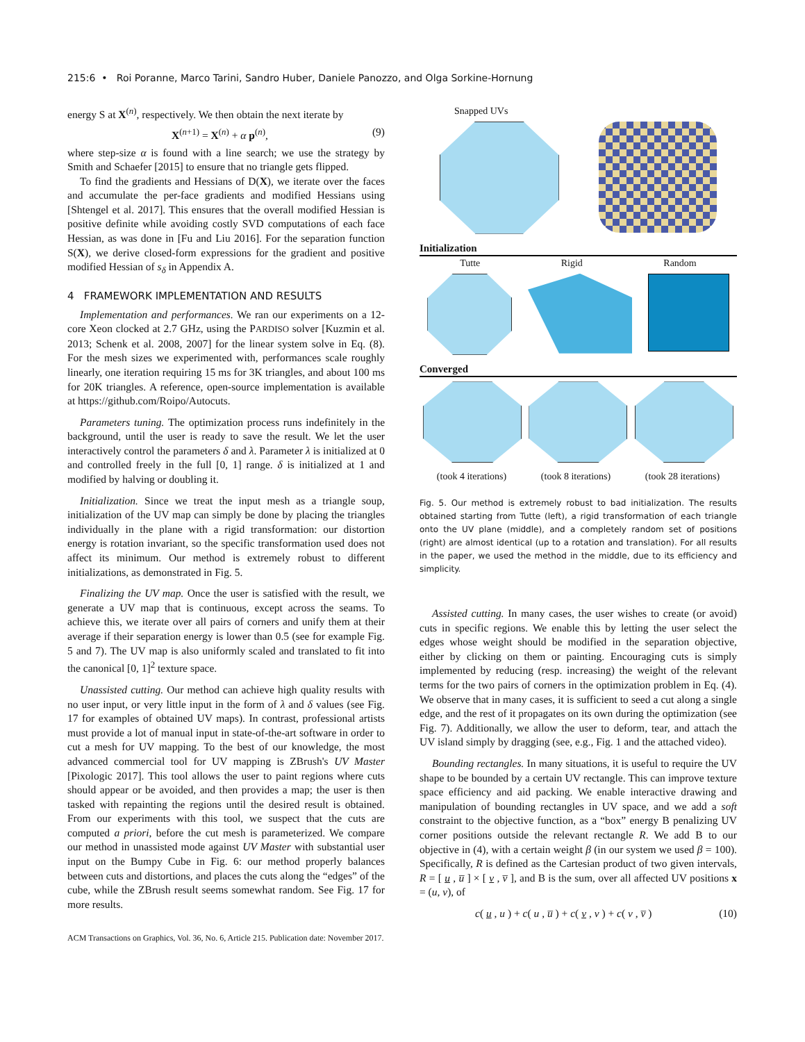215:6 • Roi Poranne, Marco Tarini, Sandro Huber, Daniele Panozzo, and Olga Sorkine-Hornung
energy S at X<sup>(n)</sup>, respectively. We then obtain the next iterate by
X<sup>(n+1)</sup> = X<sup>(n)</sup> + α p<sup>(n)</sup>, (9)
where step-size α is found with a line search; we use the strategy by Smith and Schaefer [2015] to ensure that no triangle gets flipped.
To find the gradients and Hessians of D(X), we iterate over the faces and accumulate the per-face gradients and modified Hessians using [Shtengel et al. 2017]. This ensures that the overall modified Hessian is positive definite while avoiding costly SVD computations of each face Hessian, as was done in [Fu and Liu 2016]. For the separation function S(X), we derive closed-form expressions for the gradient and positive modified Hessian of s<sub>δ</sub> in Appendix A.
4 FRAMEWORK IMPLEMENTATION AND RESULTS
Implementation and performances. We ran our experiments on a 12-core Xeon clocked at 2.7 GHz, using the PARDISO solver [Kuzmin et al. 2013; Schenk et al. 2008, 2007] for the linear system solve in Eq. (8). For the mesh sizes we experimented with, performances scale roughly linearly, one iteration requiring 15 ms for 3K triangles, and about 100 ms for 20K triangles. A reference, open-source implementation is available at https://github.com/Roipo/Autocuts.
Parameters tuning. The optimization process runs indefinitely in the background, until the user is ready to save the result. We let the user interactively control the parameters δ and λ. Parameter λ is initialized at 0 and controlled freely in the full [0, 1] range. δ is initialized at 1 and modified by halving or doubling it.
Initialization. Since we treat the input mesh as a triangle soup, initialization of the UV map can simply be done by placing the triangles individually in the plane with a rigid transformation: our distortion energy is rotation invariant, so the specific transformation used does not affect its minimum. Our method is extremely robust to different initializations, as demonstrated in Fig. 5.
Finalizing the UV map. Once the user is satisfied with the result, we generate a UV map that is continuous, except across the seams. To achieve this, we iterate over all pairs of corners and unify them at their average if their separation energy is lower than 0.5 (see for example Fig. 5 and 7). The UV map is also uniformly scaled and translated to fit into the canonical [0, 1]<sup>2</sup> texture space.
Unassisted cutting. Our method can achieve high quality results with no user input, or very little input in the form of λ and δ values (see Fig. 17 for examples of obtained UV maps). In contrast, professional artists must provide a lot of manual input in state-of-the-art software in order to cut a mesh for UV mapping. To the best of our knowledge, the most advanced commercial tool for UV mapping is ZBrush's UV Master [Pixologic 2017]. This tool allows the user to paint regions where cuts should appear or be avoided, and then provides a map; the user is then tasked with repainting the regions until the desired result is obtained. From our experiments with this tool, we suspect that the cuts are computed a priori, before the cut mesh is parameterized. We compare our method in unassisted mode against UV Master with substantial user input on the Bumpy Cube in Fig. 6: our method properly balances between cuts and distortions, and places the cuts along the “edges” of the cube, while the ZBrush result seems somewhat random. See Fig. 17 for more results.
Snapped UVs
Initialization
Tutte Rigid Random
Converged
(took 4 iterations) (took 8 iterations) (took 28 iterations)
Fig. 5. Our method is extremely robust to bad initialization. The results obtained starting from Tutte (left), a rigid transformation of each triangle onto the UV plane (middle), and a completely random set of positions (right) are almost identical (up to a rotation and translation). For all results in the paper, we used the method in the middle, due to its efficiency and simplicity.
Assisted cutting. In many cases, the user wishes to create (or avoid) cuts in specific regions. We enable this by letting the user select the edges whose weight should be modified in the separation objective, either by clicking on them or painting. Encouraging cuts is simply implemented by reducing (resp. increasing) the weight of the relevant terms for the two pairs of corners in the optimization problem in Eq. (4). We observe that in many cases, it is sufficient to seed a cut along a single edge, and the rest of it propagates on its own during the optimization (see Fig. 7). Additionally, we allow the user to deform, tear, and attach the UV island simply by dragging (see, e.g., Fig. 1 and the attached video).
Bounding rectangles. In many situations, it is useful to require the UV shape to be bounded by a certain UV rectangle. This can improve texture space efficiency and aid packing. We enable interactive drawing and manipulation of bounding rectangles in UV space, and we add a soft constraint to the objective function, as a “box” energy B penalizing UV corner positions outside the relevant rectangle R. We add B to our objective in (4), with a certain weight β (in our system we used β = 100). Specifically, R is defined as the Cartesian product of two given intervals, R = [ u , u̅ ] × [ v , v̅ ], and B is the sum, over all affected UV positions x = (u, v), of
c( u , u ) + c( u , u̅ ) + c( v , v ) + c( v , v̅ ) (10)
ACM Transactions on Graphics, Vol. 36, No. 6, Article 215. Publication date: November 2017.